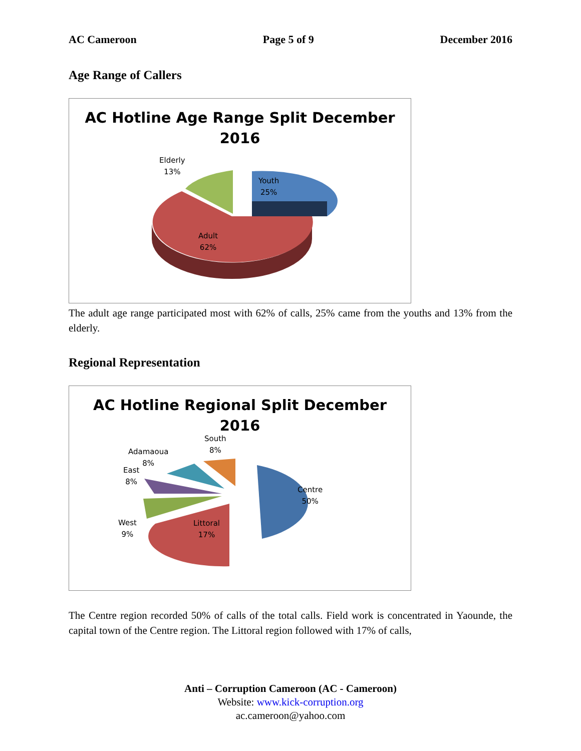AC Cameroon Page 5 of 9 December 2016
Age Range of Callers
AC Hotline Age Range Split December
2016
Elderly
13%
Youth
25%
Adult
62%
The adult age range participated most with 62% of calls, 25% came from the youths and 13% from the elderly.
Regional Representation
AC Hotline Regional Split December
2016
Centre
50%
Littoral
17%
West
9%
East
8%
Adamaoua
8%
South
8%
The Centre region recorded 50% of calls of the total calls. Field work is concentrated in Yaounde, the capital town of the Centre region. The Littoral region followed with 17% of calls,
Anti – Corruption Cameroon (AC - Cameroon)
Website: www.kick-corruption.org
ac.cameroon@yahoo.com